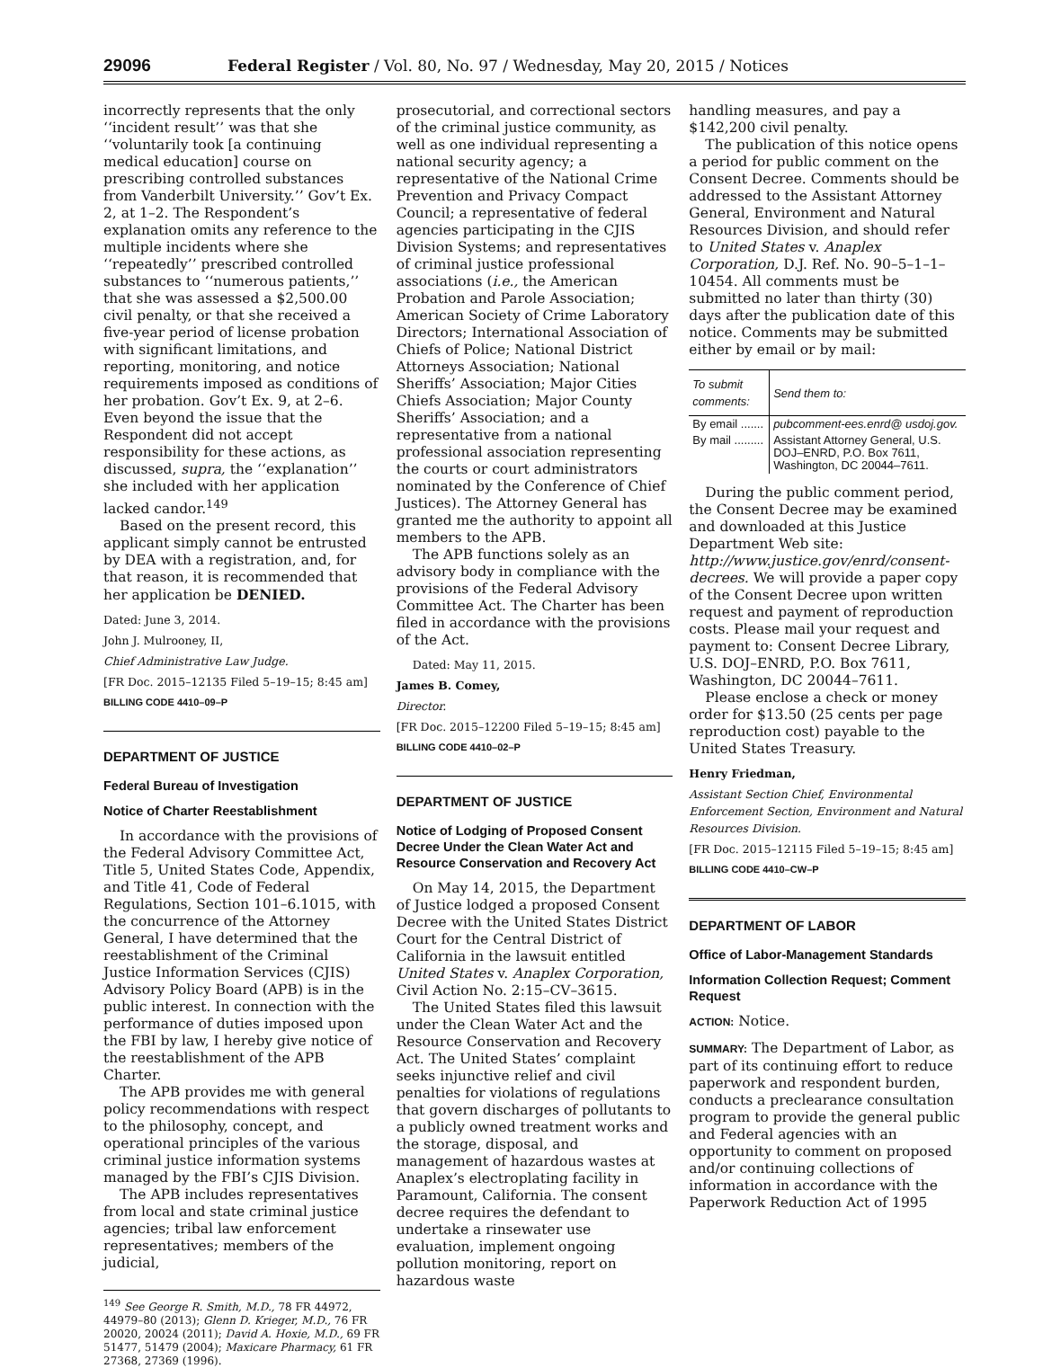29096 Federal Register / Vol. 80, No. 97 / Wednesday, May 20, 2015 / Notices
incorrectly represents that the only ‘‘incident result’’ was that she ‘‘voluntarily took [a continuing medical education] course on prescribing controlled substances from Vanderbilt University.’’ Gov’t Ex. 2, at 1–2. The Respondent’s explanation omits any reference to the multiple incidents where she ‘‘repeatedly’’ prescribed controlled substances to ‘‘numerous patients,’’ that she was assessed a $2,500.00 civil penalty, or that she received a five-year period of license probation with significant limitations, and reporting, monitoring, and notice requirements imposed as conditions of her probation. Gov’t Ex. 9, at 2–6. Even beyond the issue that the Respondent did not accept responsibility for these actions, as discussed, supra, the ‘‘explanation’’ she included with her application lacked candor.<sup>149</sup>
Based on the present record, this applicant simply cannot be entrusted by DEA with a registration, and, for that reason, it is recommended that her application be DENIED.
Dated: June 3, 2014.
John J. Mulrooney, II,
Chief Administrative Law Judge.
[FR Doc. 2015–12135 Filed 5–19–15; 8:45 am]
BILLING CODE 4410–09–P
DEPARTMENT OF JUSTICE
Federal Bureau of Investigation
Notice of Charter Reestablishment
In accordance with the provisions of the Federal Advisory Committee Act, Title 5, United States Code, Appendix, and Title 41, Code of Federal Regulations, Section 101–6.1015, with the concurrence of the Attorney General, I have determined that the reestablishment of the Criminal Justice Information Services (CJIS) Advisory Policy Board (APB) is in the public interest. In connection with the performance of duties imposed upon the FBI by law, I hereby give notice of the reestablishment of the APB Charter.
The APB provides me with general policy recommendations with respect to the philosophy, concept, and operational principles of the various criminal justice information systems managed by the FBI’s CJIS Division.
The APB includes representatives from local and state criminal justice agencies; tribal law enforcement representatives; members of the judicial,
<sup>149</sup> See George R. Smith, M.D., 78 FR 44972, 44979–80 (2013); Glenn D. Krieger, M.D., 76 FR 20020, 20024 (2011); David A. Hoxie, M.D., 69 FR 51477, 51479 (2004); Maxicare Pharmacy, 61 FR 27368, 27369 (1996).
prosecutorial, and correctional sectors of the criminal justice community, as well as one individual representing a national security agency; a representative of the National Crime Prevention and Privacy Compact Council; a representative of federal agencies participating in the CJIS Division Systems; and representatives of criminal justice professional associations (i.e., the American Probation and Parole Association; American Society of Crime Laboratory Directors; International Association of Chiefs of Police; National District Attorneys Association; National Sheriffs’ Association; Major Cities Chiefs Association; Major County Sheriffs’ Association; and a representative from a national professional association representing the courts or court administrators nominated by the Conference of Chief Justices). The Attorney General has granted me the authority to appoint all members to the APB.
The APB functions solely as an advisory body in compliance with the provisions of the Federal Advisory Committee Act. The Charter has been filed in accordance with the provisions of the Act.
Dated: May 11, 2015.
James B. Comey,
Director.
[FR Doc. 2015–12200 Filed 5–19–15; 8:45 am]
BILLING CODE 4410–02–P
DEPARTMENT OF JUSTICE
Notice of Lodging of Proposed Consent Decree Under the Clean Water Act and Resource Conservation and Recovery Act
On May 14, 2015, the Department of Justice lodged a proposed Consent Decree with the United States District Court for the Central District of California in the lawsuit entitled United States v. Anaplex Corporation, Civil Action No. 2:15–CV–3615.
The United States filed this lawsuit under the Clean Water Act and the Resource Conservation and Recovery Act. The United States’ complaint seeks injunctive relief and civil penalties for violations of regulations that govern discharges of pollutants to a publicly owned treatment works and the storage, disposal, and management of hazardous wastes at Anaplex’s electroplating facility in Paramount, California. The consent decree requires the defendant to undertake a rinsewater use evaluation, implement ongoing pollution monitoring, report on hazardous waste
handling measures, and pay a $142,200 civil penalty.
The publication of this notice opens a period for public comment on the Consent Decree. Comments should be addressed to the Assistant Attorney General, Environment and Natural Resources Division, and should refer to United States v. Anaplex Corporation, D.J. Ref. No. 90–5–1–1–10454. All comments must be submitted no later than thirty (30) days after the publication date of this notice. Comments may be submitted either by email or by mail:
| To submit comments: | Send them to: |
| --- | --- |
| By email ....... | pubcomment-ees.enrd@ usdoj.gov. |
| By mail ......... | Assistant Attorney General, U.S. DOJ–ENRD, P.O. Box 7611, Washington, DC 20044–7611. |
During the public comment period, the Consent Decree may be examined and downloaded at this Justice Department Web site: http://www.justice.gov/enrd/consent-decrees. We will provide a paper copy of the Consent Decree upon written request and payment of reproduction costs. Please mail your request and payment to: Consent Decree Library, U.S. DOJ–ENRD, P.O. Box 7611, Washington, DC 20044–7611.
Please enclose a check or money order for $13.50 (25 cents per page reproduction cost) payable to the United States Treasury.
Henry Friedman,
Assistant Section Chief, Environmental Enforcement Section, Environment and Natural Resources Division.
[FR Doc. 2015–12115 Filed 5–19–15; 8:45 am]
BILLING CODE 4410–CW–P
DEPARTMENT OF LABOR
Office of Labor-Management Standards
Information Collection Request; Comment Request
ACTION: Notice.
SUMMARY: The Department of Labor, as part of its continuing effort to reduce paperwork and respondent burden, conducts a preclearance consultation program to provide the general public and Federal agencies with an opportunity to comment on proposed and/or continuing collections of information in accordance with the Paperwork Reduction Act of 1995